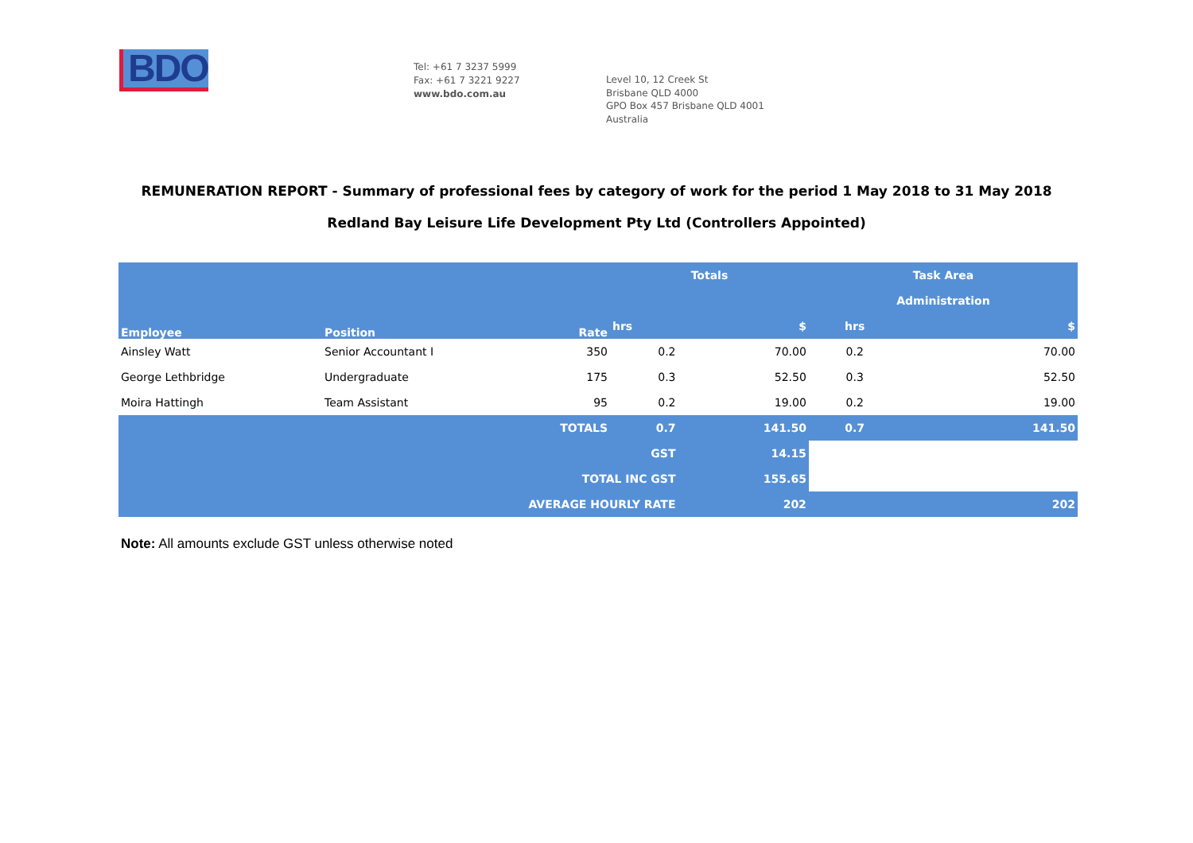BDO
Tel: +61 7 3237 5999
Fax: +61 7 3221 9227
www.bdo.com.au
Level 10, 12 Creek St
Brisbane QLD 4000
GPO Box 457 Brisbane QLD 4001
Australia
REMUNERATION REPORT - Summary of professional fees by category of work for the period 1 May 2018 to 31 May 2018
Redland Bay Leisure Life Development Pty Ltd (Controllers Appointed)
| Employee | Position | Rate | Totals | | Task Area | |
| --- | --- | --- | --- | --- | --- | --- |
| | | | | | Administration | |
| | | | hrs | $ | hrs | $ |
| Ainsley Watt | Senior Accountant I | 350 | 0.2 | 70.00 | 0.2 | 70.00 |
| George Lethbridge | Undergraduate | 175 | 0.3 | 52.50 | 0.3 | 52.50 |
| Moira Hattingh | Team Assistant | 95 | 0.2 | 19.00 | 0.2 | 19.00 |
| TOTALS | | | 0.7 | 141.50 | 0.7 | 141.50 |
| GST | | | | 14.15 | | |
| TOTAL INC GST | | | | 155.65 | | |
| AVERAGE HOURLY RATE | | | | 202 | 202 | |
Note: All amounts exclude GST unless otherwise noted